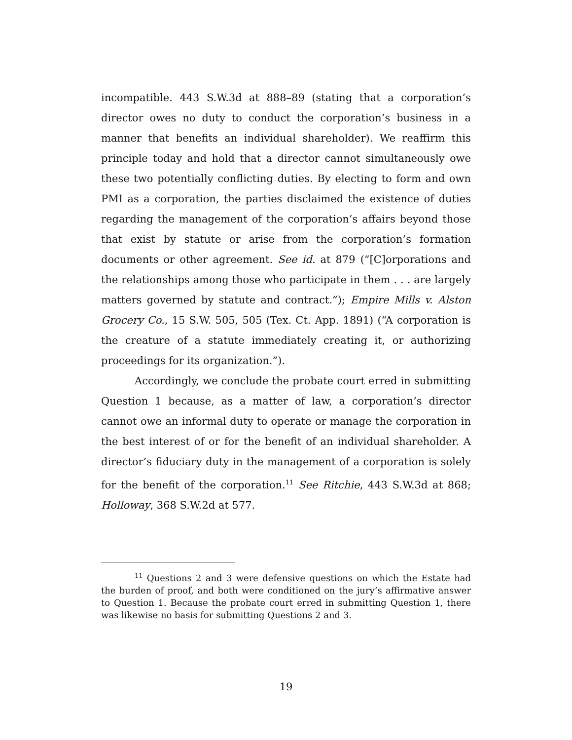incompatible. 443 S.W.3d at 888–89 (stating that a corporation’s director owes no duty to conduct the corporation’s business in a manner that benefits an individual shareholder). We reaffirm this principle today and hold that a director cannot simultaneously owe these two potentially conflicting duties. By electing to form and own PMI as a corporation, the parties disclaimed the existence of duties regarding the management of the corporation’s affairs beyond those that exist by statute or arise from the corporation’s formation documents or other agreement. See id. at 879 (“[C]orporations and the relationships among those who participate in them . . . are largely matters governed by statute and contract.”); Empire Mills v. Alston Grocery Co., 15 S.W. 505, 505 (Tex. Ct. App. 1891) (“A corporation is the creature of a statute immediately creating it, or authorizing proceedings for its organization.”).
Accordingly, we conclude the probate court erred in submitting Question 1 because, as a matter of law, a corporation’s director cannot owe an informal duty to operate or manage the corporation in the best interest of or for the benefit of an individual shareholder. A director’s fiduciary duty in the management of a corporation is solely for the benefit of the corporation.<sup>11</sup> See Ritchie, 443 S.W.3d at 868; Holloway, 368 S.W.2d at 577.
<sup>11</sup> Questions 2 and 3 were defensive questions on which the Estate had the burden of proof, and both were conditioned on the jury’s affirmative answer to Question 1. Because the probate court erred in submitting Question 1, there was likewise no basis for submitting Questions 2 and 3.
19